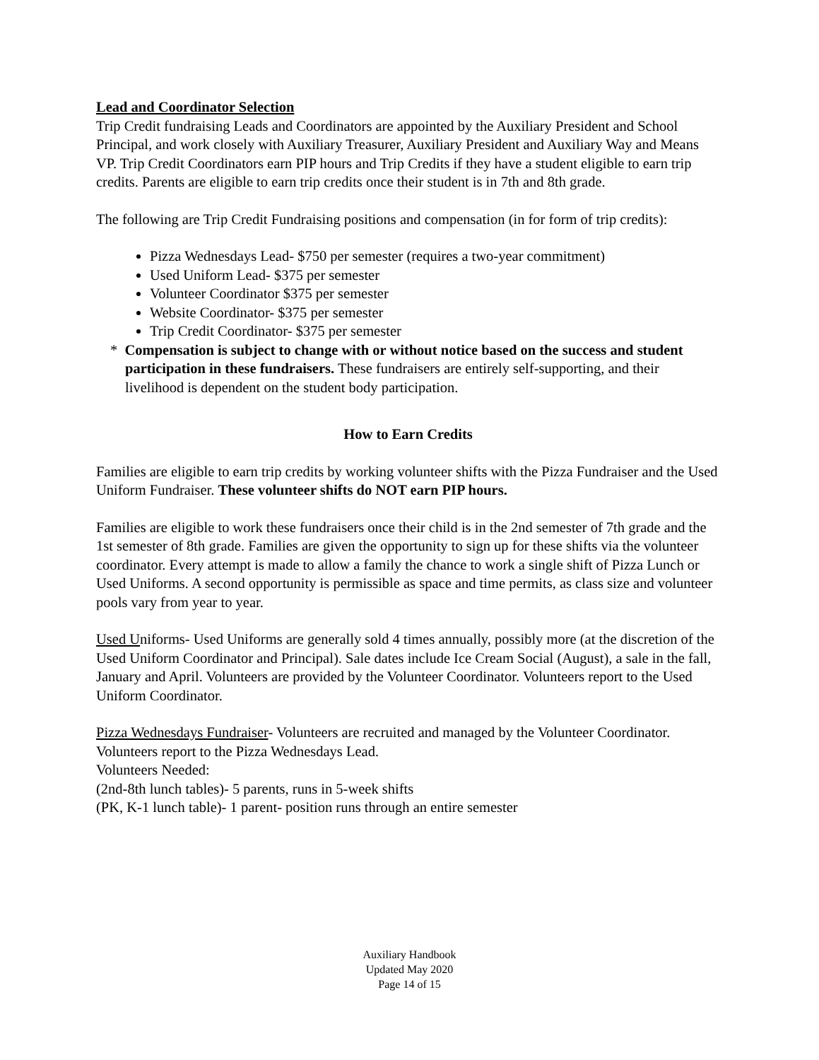Lead and Coordinator Selection
Trip Credit fundraising Leads and Coordinators are appointed by the Auxiliary President and School Principal, and work closely with Auxiliary Treasurer, Auxiliary President and Auxiliary Way and Means VP. Trip Credit Coordinators earn PIP hours and Trip Credits if they have a student eligible to earn trip credits. Parents are eligible to earn trip credits once their student is in 7th and 8th grade.
The following are Trip Credit Fundraising positions and compensation (in for form of trip credits):
Pizza Wednesdays Lead- $750 per semester (requires a two-year commitment)
Used Uniform Lead- $375 per semester
Volunteer Coordinator $375 per semester
Website Coordinator- $375 per semester
Trip Credit Coordinator- $375 per semester
* Compensation is subject to change with or without notice based on the success and student participation in these fundraisers. These fundraisers are entirely self-supporting, and their livelihood is dependent on the student body participation.
How to Earn Credits
Families are eligible to earn trip credits by working volunteer shifts with the Pizza Fundraiser and the Used Uniform Fundraiser. These volunteer shifts do NOT earn PIP hours.
Families are eligible to work these fundraisers once their child is in the 2nd semester of 7th grade and the 1st semester of 8th grade. Families are given the opportunity to sign up for these shifts via the volunteer coordinator. Every attempt is made to allow a family the chance to work a single shift of Pizza Lunch or Used Uniforms. A second opportunity is permissible as space and time permits, as class size and volunteer pools vary from year to year.
Used Uniforms- Used Uniforms are generally sold 4 times annually, possibly more (at the discretion of the Used Uniform Coordinator and Principal). Sale dates include Ice Cream Social (August), a sale in the fall, January and April. Volunteers are provided by the Volunteer Coordinator. Volunteers report to the Used Uniform Coordinator.
Pizza Wednesdays Fundraiser- Volunteers are recruited and managed by the Volunteer Coordinator. Volunteers report to the Pizza Wednesdays Lead.
Volunteers Needed:
(2nd-8th lunch tables)- 5 parents, runs in 5-week shifts
(PK, K-1 lunch table)- 1 parent- position runs through an entire semester
Auxiliary Handbook
Updated May 2020
Page 14 of 15